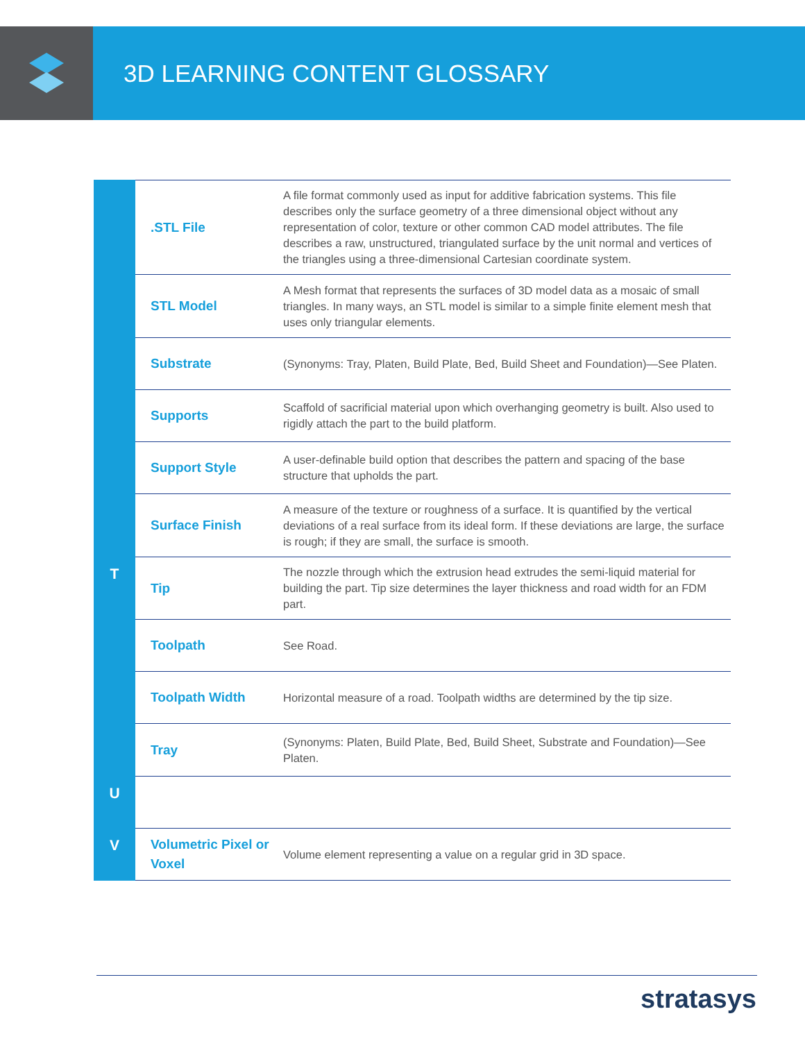3D LEARNING CONTENT GLOSSARY
| | .STL File | A file format commonly used as input for additive fabrication systems. This file describes only the surface geometry of a three dimensional object without any representation of color, texture or other common CAD model attributes. The file describes a raw, unstructured, triangulated surface by the unit normal and vertices of the triangles using a three-dimensional Cartesian coordinate system. |
| | STL Model | A Mesh format that represents the surfaces of 3D model data as a mosaic of small triangles. In many ways, an STL model is similar to a simple finite element mesh that uses only triangular elements. |
| | Substrate | (Synonyms: Tray, Platen, Build Plate, Bed, Build Sheet and Foundation)—See Platen. |
| | Supports | Scaffold of sacrificial material upon which overhanging geometry is built. Also used to rigidly attach the part to the build platform. |
| | Support Style | A user-definable build option that describes the pattern and spacing of the base structure that upholds the part. |
| | Surface Finish | A measure of the texture or roughness of a surface. It is quantified by the vertical deviations of a real surface from its ideal form. If these deviations are large, the surface is rough; if they are small, the surface is smooth. |
| T | Tip | The nozzle through which the extrusion head extrudes the semi-liquid material for building the part. Tip size determines the layer thickness and road width for an FDM part. |
| | Toolpath | See Road. |
| | Toolpath Width | Horizontal measure of a road. Toolpath widths are determined by the tip size. |
| | Tray | (Synonyms: Platen, Build Plate, Bed, Build Sheet, Substrate and Foundation)—See Platen. |
| U | | |
| V | Volumetric Pixel or Voxel | Volume element representing a value on a regular grid in 3D space. |
stratasys